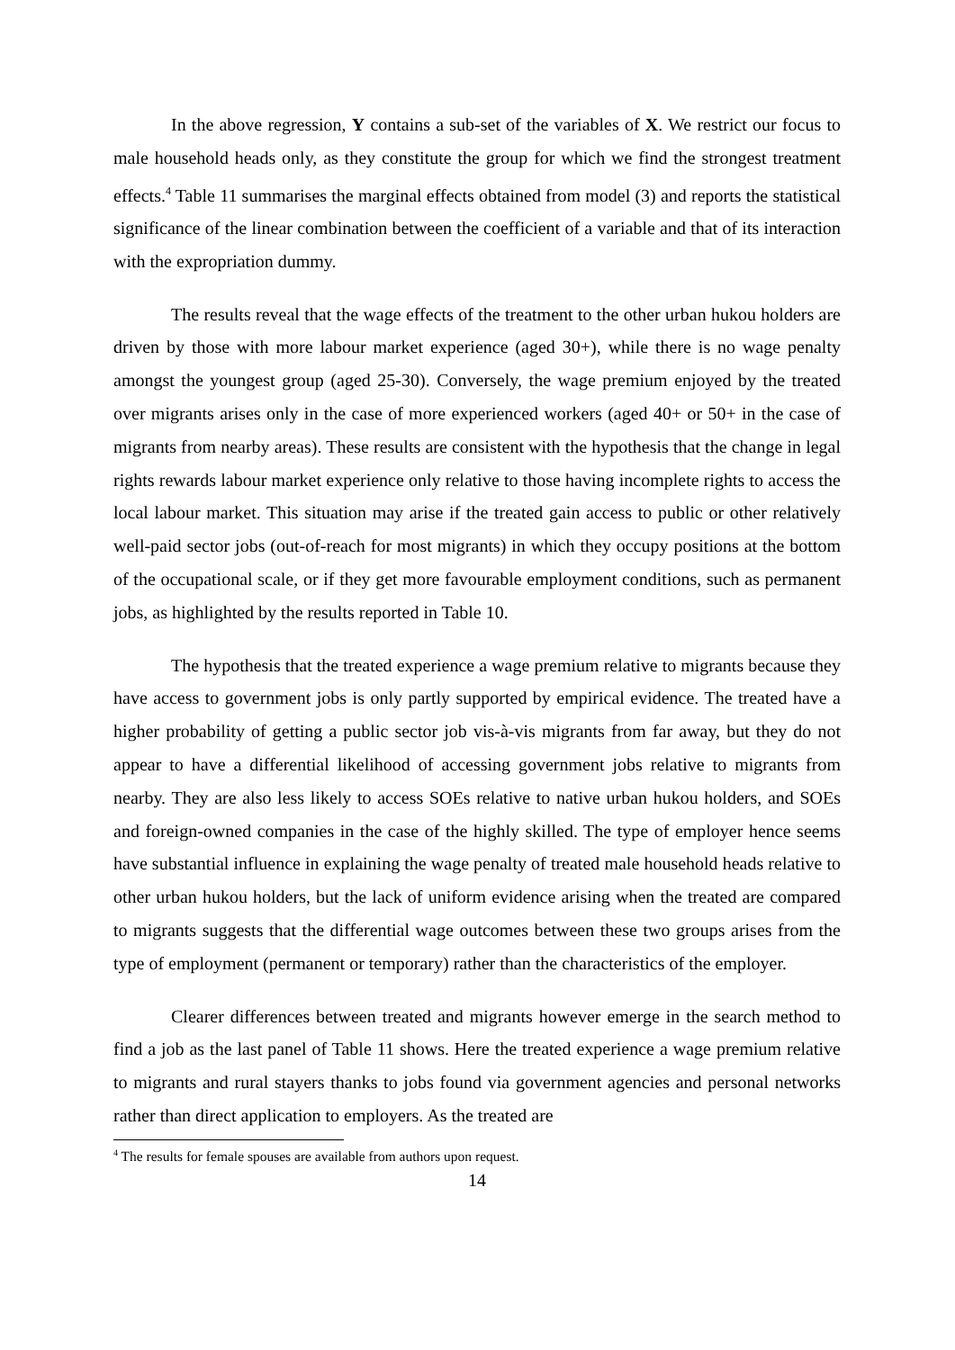In the above regression, Y contains a sub-set of the variables of X. We restrict our focus to male household heads only, as they constitute the group for which we find the strongest treatment effects.<sup>4</sup> Table 11 summarises the marginal effects obtained from model (3) and reports the statistical significance of the linear combination between the coefficient of a variable and that of its interaction with the expropriation dummy.
The results reveal that the wage effects of the treatment to the other urban hukou holders are driven by those with more labour market experience (aged 30+), while there is no wage penalty amongst the youngest group (aged 25-30). Conversely, the wage premium enjoyed by the treated over migrants arises only in the case of more experienced workers (aged 40+ or 50+ in the case of migrants from nearby areas). These results are consistent with the hypothesis that the change in legal rights rewards labour market experience only relative to those having incomplete rights to access the local labour market. This situation may arise if the treated gain access to public or other relatively well-paid sector jobs (out-of-reach for most migrants) in which they occupy positions at the bottom of the occupational scale, or if they get more favourable employment conditions, such as permanent jobs, as highlighted by the results reported in Table 10.
The hypothesis that the treated experience a wage premium relative to migrants because they have access to government jobs is only partly supported by empirical evidence. The treated have a higher probability of getting a public sector job vis-à-vis migrants from far away, but they do not appear to have a differential likelihood of accessing government jobs relative to migrants from nearby. They are also less likely to access SOEs relative to native urban hukou holders, and SOEs and foreign-owned companies in the case of the highly skilled. The type of employer hence seems have substantial influence in explaining the wage penalty of treated male household heads relative to other urban hukou holders, but the lack of uniform evidence arising when the treated are compared to migrants suggests that the differential wage outcomes between these two groups arises from the type of employment (permanent or temporary) rather than the characteristics of the employer.
Clearer differences between treated and migrants however emerge in the search method to find a job as the last panel of Table 11 shows. Here the treated experience a wage premium relative to migrants and rural stayers thanks to jobs found via government agencies and personal networks rather than direct application to employers. As the treated are
<sup>4</sup> The results for female spouses are available from authors upon request.
14